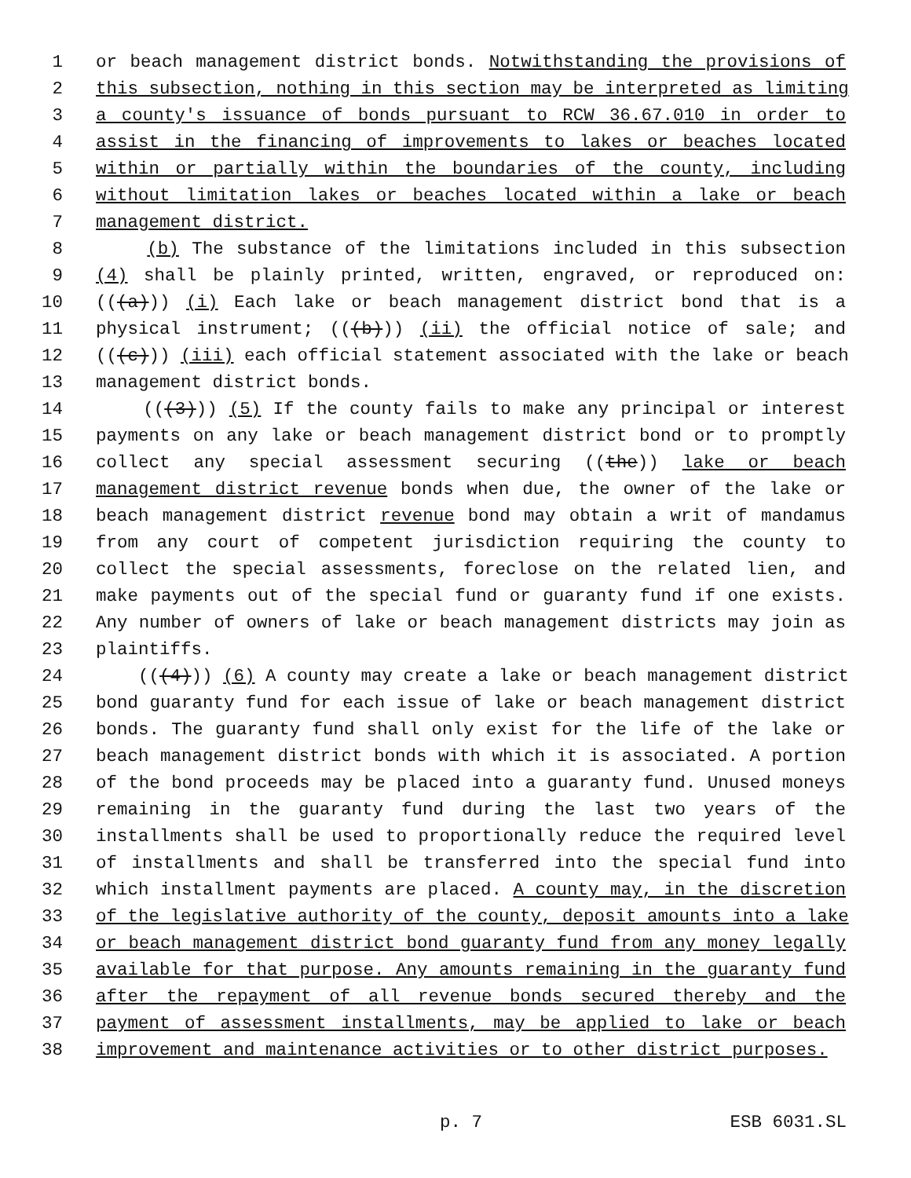1 or beach management district bonds. Notwithstanding the provisions of
2 this subsection, nothing in this section may be interpreted as limiting
3 a county's issuance of bonds pursuant to RCW 36.67.010 in order to
4 assist in the financing of improvements to lakes or beaches located
5 within or partially within the boundaries of the county, including
6 without limitation lakes or beaches located within a lake or beach
7 management district.
8 (b) The substance of the limitations included in this subsection
9 (4) shall be plainly printed, written, engraved, or reproduced on:
10 (((a))) (i) Each lake or beach management district bond that is a
11 physical instrument; (((b))) (ii) the official notice of sale; and
12 (((c))) (iii) each official statement associated with the lake or beach
13 management district bonds.
14 (((3))) (5) If the county fails to make any principal or interest
15 payments on any lake or beach management district bond or to promptly
16 collect any special assessment securing ((the)) lake or beach
17 management district revenue bonds when due, the owner of the lake or
18 beach management district revenue bond may obtain a writ of mandamus
19 from any court of competent jurisdiction requiring the county to
20 collect the special assessments, foreclose on the related lien, and
21 make payments out of the special fund or guaranty fund if one exists.
22 Any number of owners of lake or beach management districts may join as
23 plaintiffs.
24 (((4))) (6) A county may create a lake or beach management district
25 bond guaranty fund for each issue of lake or beach management district
26 bonds. The guaranty fund shall only exist for the life of the lake or
27 beach management district bonds with which it is associated. A portion
28 of the bond proceeds may be placed into a guaranty fund. Unused moneys
29 remaining in the guaranty fund during the last two years of the
30 installments shall be used to proportionally reduce the required level
31 of installments and shall be transferred into the special fund into
32 which installment payments are placed. A county may, in the discretion
33 of the legislative authority of the county, deposit amounts into a lake
34 or beach management district bond guaranty fund from any money legally
35 available for that purpose. Any amounts remaining in the guaranty fund
36 after the repayment of all revenue bonds secured thereby and the
37 payment of assessment installments, may be applied to lake or beach
38 improvement and maintenance activities or to other district purposes.
p. 7 ESB 6031.SL